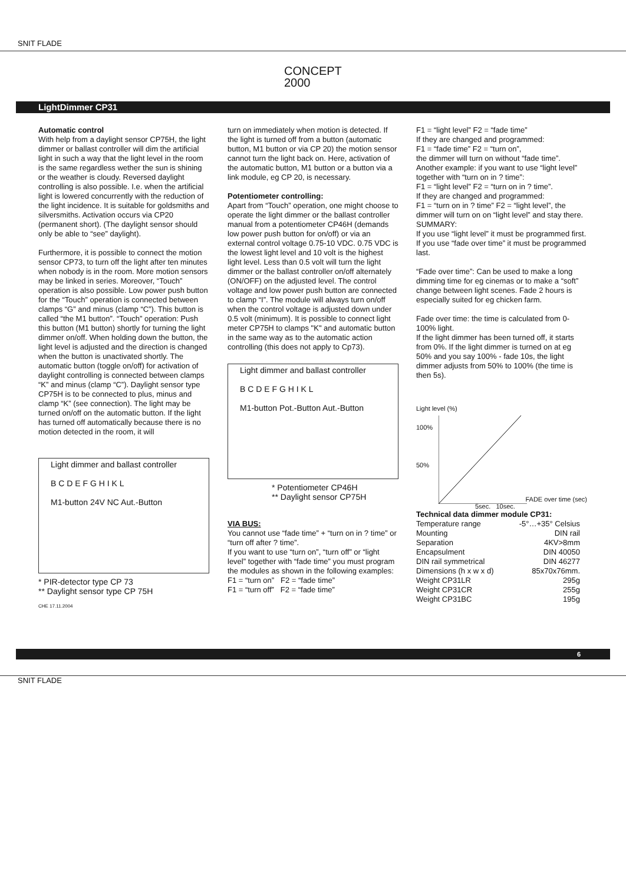SNIT FLADE
CONCEPT
2000
LightDimmer CP31
Automatic control
With help from a daylight sensor CP75H, the light dimmer or ballast controller will dim the artificial light in such a way that the light level in the room is the same regardless wether the sun is shining or the weather is cloudy. Reversed daylight controlling is also possible. I.e. when the artificial light is lowered concurrently with the reduction of the light incidence. It is suitable for goldsmiths and silversmiths. Activation occurs via CP20 (permanent short). (The daylight sensor should only be able to “see” daylight).
Furthermore, it is possible to connect the motion sensor CP73, to turn off the light after ten minutes when nobody is in the room. More motion sensors may be linked in series. Moreover, “Touch” operation is also possible. Low power push button for the “Touch” operation is connected between clamps “G” and minus (clamp “C”). This button is called “the M1 button”. “Touch” operation: Push this button (M1 button) shortly for turning the light dimmer on/off. When holding down the button, the light level is adjusted and the direction is changed when the button is unactivated shortly. The automatic button (toggle on/off) for activation of daylight controlling is connected between clamps “K” and minus (clamp “C”). Daylight sensor type CP75H is to be connected to plus, minus and clamp “K” (see connection). The light may be turned on/off on the automatic button. If the light has turned off automatically because there is no motion detected in the room, it will
Light dimmer and ballast controller
B C D E F G H I K L
M1-button 24V NC Aut.-Button
* PIR-detector type CP 73
** Daylight sensor type CP 75H
CHE 17.11.2004
turn on immediately when motion is detected. If the light is turned off from a button (automatic button, M1 button or via CP 20) the motion sensor cannot turn the light back on. Here, activation of the automatic button, M1 button or a button via a link module, eg CP 20, is necessary.
Potentiometer controlling:
Apart from “Touch” operation, one might choose to operate the light dimmer or the ballast controller manual from a potentiometer CP46H (demands low power push button for on/off) or via an external control voltage 0.75-10 VDC. 0.75 VDC is the lowest light level and 10 volt is the highest light level. Less than 0.5 volt will turn the light dimmer or the ballast controller on/off alternately (ON/OFF) on the adjusted level. The control voltage and low power push button are connected to clamp “I”. The module will always turn on/off when the control voltage is adjusted down under 0.5 volt (minimum). It is possible to connect light meter CP75H to clamps "K" and automatic button in the same way as to the automatic action controlling (this does not apply to Cp73).
Light dimmer and ballast controller
B C D E F G H I K L
M1-button Pot.-Button Aut.-Button
* Potentiometer CP46H
** Daylight sensor CP75H
VIA BUS:
You cannot use “fade time” + “turn on in ? time” or “turn off after ? time”.
If you want to use “turn on”, “turn off” or “light level” together with “fade time” you must program the modules as shown in the following examples:
F1 = “turn on” F2 = “fade time”
F1 = “turn off” F2 = “fade time”
F1 = “light level” F2 = “fade time”
If they are changed and programmed:
F1 = “fade time” F2 = “turn on”,
the dimmer will turn on without “fade time”. Another example: if you want to use “light level” together with “turn on in ? time”:
F1 = “light level” F2 = “turn on in ? time”.
If they are changed and programmed:
F1 = “turn on in ? time” F2 = “light level”, the dimmer will turn on on “light level” and stay there.
SUMMARY:
If you use “light level” it must be programmed first.
If you use “fade over time” it must be programmed last.
“Fade over time”: Can be used to make a long dimming time for eg cinemas or to make a “soft” change between light scenes. Fade 2 hours is especially suited for eg chicken farm.
Fade over time: the time is calculated from 0-100% light.
If the light dimmer has been turned off, it starts from 0%. If the light dimmer is turned on at eg 50% and you say 100% - fade 10s, the light dimmer adjusts from 50% to 100% (the time is then 5s).
Light level (%)
100%
50%
5sec. 10sec.
FADE over time (sec)
Technical data dimmer module CP31:
| Temperature range | -5°…+35° Celsius |
| Mounting | DIN rail |
| Separation | 4KV>8mm |
| Encapsulment | DIN 40050 |
| DIN rail symmetrical | DIN 46277 |
| Dimensions (h x w x d) | 85x70x76mm. |
| Weight CP31LR | 295g |
| Weight CP31CR | 255g |
| Weight CP31BC | 195g |
6
SNIT FLADE